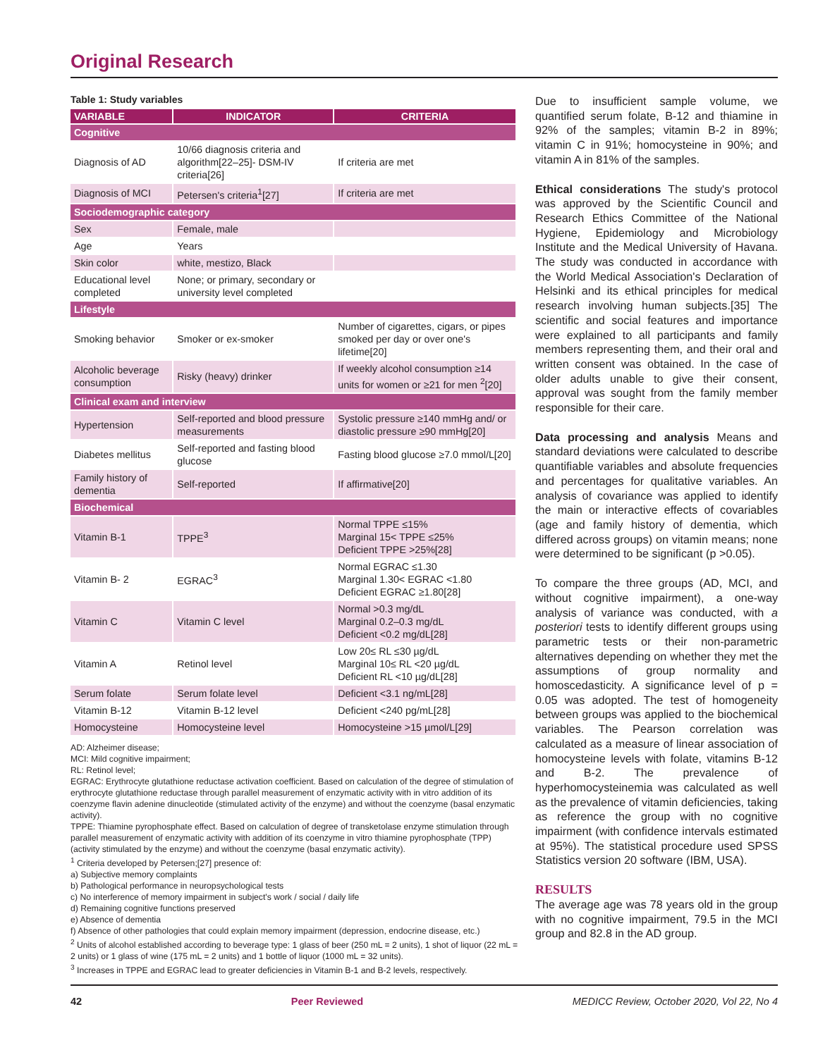Original Research
Table 1: Study variables
| VARIABLE | INDICATOR | CRITERIA |
| --- | --- | --- |
| Cognitive | | |
| Diagnosis of AD | 10/66 diagnosis criteria and algorithm[22–25]- DSM-IV criteria[26] | If criteria are met |
| Diagnosis of MCI | Petersen's criteria<sup>1</sup>[27] | If criteria are met |
| Sociodemographic category | | |
| Sex | Female, male | |
| Age | Years | |
| Skin color | white, mestizo, Black | |
| Educational level completed | None; or primary, secondary or university level completed | |
| Lifestyle | | |
| Smoking behavior | Smoker or ex-smoker | Number of cigarettes, cigars, or pipes smoked per day or over one's lifetime[20] |
| Alcoholic beverage consumption | Risky (heavy) drinker | If weekly alcohol consumption ≥14 units for women or ≥21 for men <sup>2</sup>[20] |
| Clinical exam and interview | | |
| Hypertension | Self-reported and blood pressure measurements | Systolic pressure ≥140 mmHg and/ or diastolic pressure ≥90 mmHg[20] |
| Diabetes mellitus | Self-reported and fasting blood glucose | Fasting blood glucose ≥7.0 mmol/L[20] |
| Family history of dementia | Self-reported | If affirmative[20] |
| Biochemical | | |
| Vitamin B-1 | TPPE<sup>3</sup> | Normal TPPE ≤15% Marginal 15< TPPE ≤25% Deficient TPPE >25%[28] |
| Vitamin B- 2 | EGRAC<sup>3</sup> | Normal EGRAC ≤1.30 Marginal 1.30< EGRAC <1.80 Deficient EGRAC ≥1.80[28] |
| Vitamin C | Vitamin C level | Normal >0.3 mg/dL Marginal 0.2–0.3 mg/dL Deficient <0.2 mg/dL[28] |
| Vitamin A | Retinol level | Low 20≤ RL ≤30 µg/dL Marginal 10≤ RL <20 µg/dL Deficient RL <10 µg/dL[28] |
| Serum folate | Serum folate level | Deficient <3.1 ng/mL[28] |
| Vitamin B-12 | Vitamin B-12 level | Deficient <240 pg/mL[28] |
| Homocysteine | Homocysteine level | Homocysteine >15 µmol/L[29] |
AD: Alzheimer disease;
MCI: Mild cognitive impairment;
RL: Retinol level;
EGRAC: Erythrocyte glutathione reductase activation coefficient. Based on calculation of the degree of stimulation of erythrocyte glutathione reductase through parallel measurement of enzymatic activity with in vitro addition of its coenzyme flavin adenine dinucleotide (stimulated activity of the enzyme) and without the coenzyme (basal enzymatic activity).
TPPE: Thiamine pyrophosphate effect. Based on calculation of degree of transketolase enzyme stimulation through parallel measurement of enzymatic activity with addition of its coenzyme in vitro thiamine pyrophosphate (TPP) (activity stimulated by the enzyme) and without the coenzyme (basal enzymatic activity).
<sup>1</sup> Criteria developed by Petersen;[27] presence of:
a) Subjective memory complaints
b) Pathological performance in neuropsychological tests
c) No interference of memory impairment in subject's work / social / daily life
d) Remaining cognitive functions preserved
e) Absence of dementia
f) Absence of other pathologies that could explain memory impairment (depression, endocrine disease, etc.)
<sup>2</sup> Units of alcohol established according to beverage type: 1 glass of beer (250 mL = 2 units), 1 shot of liquor (22 mL = 2 units) or 1 glass of wine (175 mL = 2 units) and 1 bottle of liquor (1000 mL = 32 units).
<sup>3</sup> Increases in TPPE and EGRAC lead to greater deficiencies in Vitamin B-1 and B-2 levels, respectively.
Due to insufficient sample volume, we quantified serum folate, B-12 and thiamine in 92% of the samples; vitamin B-2 in 89%; vitamin C in 91%; homocysteine in 90%; and vitamin A in 81% of the samples.
Ethical considerations The study's protocol was approved by the Scientific Council and Research Ethics Committee of the National Hygiene, Epidemiology and Microbiology Institute and the Medical University of Havana. The study was conducted in accordance with the World Medical Association's Declaration of Helsinki and its ethical principles for medical research involving human subjects.[35] The scientific and social features and importance were explained to all participants and family members representing them, and their oral and written consent was obtained. In the case of older adults unable to give their consent, approval was sought from the family member responsible for their care.
Data processing and analysis Means and standard deviations were calculated to describe quantifiable variables and absolute frequencies and percentages for qualitative variables. An analysis of covariance was applied to identify the main or interactive effects of covariables (age and family history of dementia, which differed across groups) on vitamin means; none were determined to be significant (p >0.05).
To compare the three groups (AD, MCI, and without cognitive impairment), a one-way analysis of variance was conducted, with a posteriori tests to identify different groups using parametric tests or their non-parametric alternatives depending on whether they met the assumptions of group normality and homoscedasticity. A significance level of p = 0.05 was adopted. The test of homogeneity between groups was applied to the biochemical variables. The Pearson correlation was calculated as a measure of linear association of homocysteine levels with folate, vitamins B-12 and B-2. The prevalence of hyperhomocysteinemia was calculated as well as the prevalence of vitamin deficiencies, taking as reference the group with no cognitive impairment (with confidence intervals estimated at 95%). The statistical procedure used SPSS Statistics version 20 software (IBM, USA).
RESULTS
The average age was 78 years old in the group with no cognitive impairment, 79.5 in the MCI group and 82.8 in the AD group.
42 Peer Reviewed MEDICC Review, October 2020, Vol 22, No 4